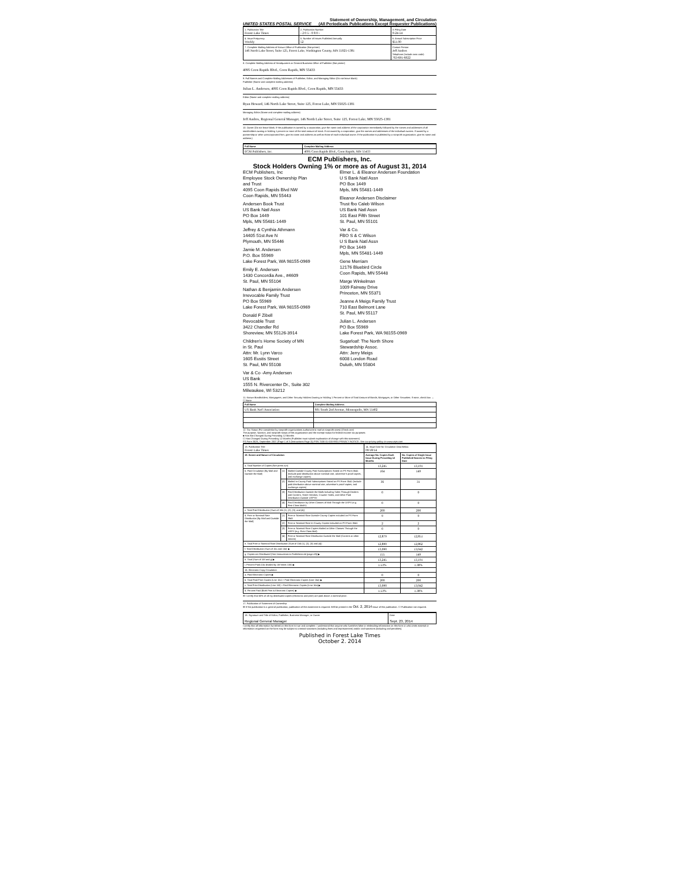UNITED STATES POSTAL SERVICE Statement of Ownership, Management, and Circulation
(All Periodicals Publications Except Requester Publications)
| 1. Publication Title Forest Lake Times | 2. Publication Number - 2 0 5 - 0 8 0 - | 3. Filing Date 9-24-14 |
| 4. Issue Frequency Weekly | 5. Number of Issues Published Annually 52 | 6. Annual Subscription Price $51.00 |
| 7. Complete Mailing Address of Known Office of Publication (Not printer) 146 North Lake Street, Suite 125, Forest Lake, Washington County, MN 55025-1381 | | Contact Person Jeff Andres Telephone (Include area code) 763-691-6022 |
8. Complete Mailing Address of Headquarters or General Business Office of Publisher (Not printer)
4095 Coon Rapids Blvd., Coon Rapids, MN 55433
9. Full Names and Complete Mailing Addresses of Publisher, Editor, and Managing Editor (Do not leave blank)
Publisher (Name and complete mailing address)
Julian L. Andersen, 4095 Coon Rapids Blvd., Coon Rapids, MN 55433
Editor (Name and complete mailing address)
Ryan Howard, 146 North Lake Street, Suite 125, Forest Lake, MN 55025-1381
Managing Editor (Name and complete mailing address)
Jeff Andres, Regional General Manager, 146 North Lake Street, Suite 125, Forest Lake, MN 55025-1381
10. Owner (Do not leave blank. If the publication is owned by a corporation, give the name and address of the corporation immediately followed by the names and addresses of all stockholders owning or holding 1 percent or more of the total amount of stock. If not owned by a corporation, give the names and addresses of the individual owners. If owned by a partnership or other unincorporated firm, give its name and address as well as those of each individual owner. If the publication is published by a nonprofit organization, give its name and address.)
| Full Name | Complete Mailing Address |
| --- | --- |
| ECM Publishers, Inc. | 4095 Coon Rapids Blvd., Coon Rapids, MN 55433 |
ECM Publishers, Inc.
Stock Holders Owning 1% or more as of August 31, 2014
ECM Publishers, Inc
Employee Stock Ownership Plan
and Trust
4095 Coon Rapids Blvd NW
Coon Rapids, MN 55443
Andersen Book Trust
US Bank Natl Assn
PO Box 1449
Mpls, MN 55481-1449
Jeffrey & Cynthia Athmann
14405 51st Ave N
Plymouth, MN 55446
Jamie M. Andersen
P.O. Box 55969
Lake Forest Park, WA 98155-0969
Emily E. Andersen
1430 Concordia Ave., #4609
St. Paul, MN 55104
Nathan & Benjamin Andersen
Irrevocable Family Trust
PO Box 55969
Lake Forest Park, WA 98155-0969
Donald F Zibell
Revocable Trust
3422 Chandler Rd
Shoreview, MN 55126-3914
Children's Home Society of MN
in St. Paul
Attn: Mr. Lynn Varco
1605 Eustis Street
St. Paul, MN 55108
Var & Co -Amy Andersen
US Bank
1555 N. Rivercenter Dr., Suite 302
Milwaukee, WI 53212
Elmer L. & Eleanor Andersen Foundation
U S Bank Natl Assn
PO Box 1449
Mpls, MN 55481-1449
Eleanor Andersen Disclaimer
Trust fbo Caleb Wilson
US Bank Natl Assn
101 East Fifth Street
St. Paul, MN 55101
Var & Co.
FBO S & C Wilson
U S Bank Natl Assn
PO Box 1449
Mpls, MN 55481-1449
Gene Merriam
12176 Bluebird Circle
Coon Rapids, MN 55448
Marge Winkelman
1009 Fairway Drive
Princeton, MN 55371
Jeanne A Meigs Family Trust
710 East Belmont Lane
St. Paul, MN 55117
Julian L. Andersen
PO Box 55969
Lake Forest Park, WA 98155-0969
Sugarloaf: The North Shore
Stewardship Assoc.
Attn: Jerry Meigs
6008 London Road
Duluth, MN 55804
11. Known Bondholders, Mortgagees, and Other Security Holders Owning or Holding 1 Percent or More of Total Amount of Bonds, Mortgages, or Other Securities. If none, check box → ☐ None
| Full Name | Complete Mailing Address |
| --- | --- |
| US Bank Nat'l Association | 601 South 2nd Avenue, Minneapolis, MN 55402 |
12. Tax Status (For completion by nonprofit organizations authorized to mail at nonprofit rates) (Check one)
The purpose, function, and nonprofit status of this organization and the exempt status for federal income tax purposes:
■ Has Not Changed During Preceding 12 Months
☐ Has Changed During Preceding 12 Months (Publisher must submit explanation of change with this statement)
PS Form 3526, September 2007 (Page 1 of 3 (Instructions Page 3)) PSN 7530-01-000-9931 PRIVACY NOTICE: See our privacy policy on www.usps.com
| 13. Publication Title Forest Lake Times | | | 14. Issue Date for Circulation Data Below 09/18/14 | |
| 15. Extent and Nature of Circulation | | | Average No. Copies Each Issue During Preceding 12 Months | No. Copies of Single Issue Published Nearest to Filing Date |
| a. Total Number of Copies (Net press run) | | | 13,245 | 13,191 |
| b. Paid Circulation (By Mail and Outside the Mail) | (1) | Mailed Outside-County Paid Subscriptions Stated on PS Form 3541 (Include paid distribution above nominal rate, advertiser's proof copies, and exchange copies) | 164 | 149 |
| | (2) | Mailed In-County Paid Subscriptions Stated on PS Form 3541 (Include paid distribution above nominal rate, advertiser's proof copies, and exchange copies) | 36 | 31 |
| | (3) | Paid Distribution Outside the Mails Including Sales Through Dealers and Carriers, Street Vendors, Counter Sales, and Other Paid Distribution Outside USPS® | 0 | 0 |
| | (4) | Paid Distribution by Other Classes of Mail Through the USPS (e.g. First-Class Mail®) | 0 | 0 |
| c. Total Paid Distribution (Sum of 15b (1), (2), (3), and (4)) | | | 200 | 200 |
| d. Free or Nominal Rate Distribution (By Mail and Outside the Mail) | (1) | Free or Nominal Rate Outside-County Copies included on PS Form 3541 | 9 | 9 |
| | (2) | Free or Nominal Rate In-County Copies Included on PS Form 3541 | 2 | 2 |
| | (3) | Free or Nominal Rate Copies Mailed at Other Classes Through the USPS (e.g. First-Class Mail) | 0 | 0 |
| | (4) | Free or Nominal Rate Distribution Outside the Mail (Carriers or other means) | 12,879 | 12,851 |
| e. Total Free or Nominal Rate Distribution (Sum of 15d (1), (2), (3) and (4)) | | | 12,890 | 12,862 |
| f. Total Distribution (Sum of 15c and 15e) ▶ | | | 13,090 | 13,042 |
| g. Copies not Distributed (See Instructions to Publishers #4 (page #3)) ▶ | | | 155 | 149 |
| h. Total (Sum of 15f and g) ▶ | | | 13,245 | 13,191 |
| i. Percent Paid (15c divided by 15f times 100) ▶ | | | 1.53% | 1.38% |
| 16. Electronic Copy Circulation | | | | |
| a. Paid Electronic Copies ▶ | | | 0 | 0 |
| b. Total Paid Print Copies (Line 15c) + Paid Electronic Copies (Line 16a) ▶ | | | 200 | 200 |
| c. Total Print Distribution (Line 15f) + Paid Electronic Copies (Line 16a) ▶ | | | 13,090 | 13,042 |
| d. Percent Paid (Both Print & Electronic Copies) ▶ | | | 1.53% | 1.38% |
☒ I certify that 50% of all my distributed copies (electronic and print) are paid above a nominal price.
17. Publication of Statement of Ownership
☒ If the publication is a general publication, publication of this statement is required. Will be printed in the Oct. 2, 2014 issue of this publication. ☐ Publication not required.
| 18. Signature and Title of Editor, Publisher, Business Manager, or Owner Regional General Manager | Date Sept. 23, 2014 |
I certify that all information furnished on this form is true and complete. I understand that anyone who furnishes false or misleading information on this form or who omits material or information requested on the form may be subject to criminal sanctions (including fines and imprisonment) and/or civil sanctions (including civil penalties).
Published in Forest Lake Times
October 2. 2014